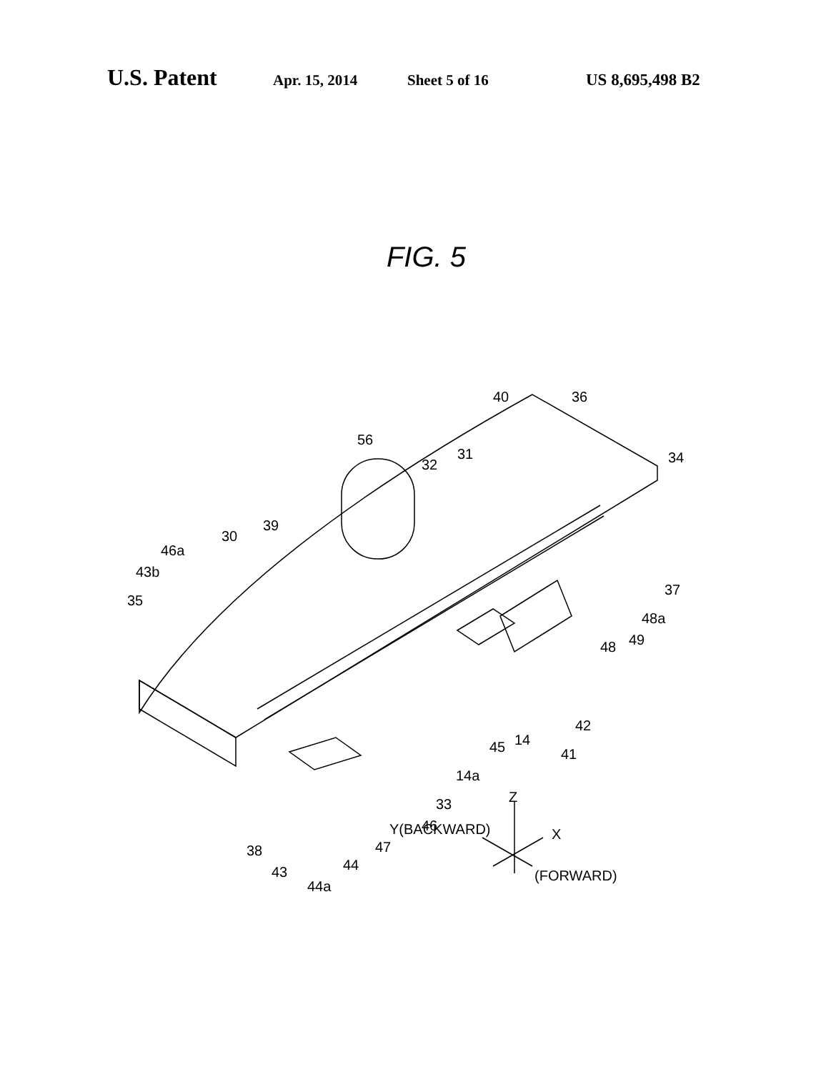U.S. Patent Apr. 15, 2014 Sheet 5 of 16 US 8,695,498 B2
FIG. 5
56
40
36
34
31
32
30
39
46a
43b
35
37
48a
49
48
42
14
45
41
14a
33
46
47
38
44
43
44a
Z
Y(BACKWARD)
X
(FORWARD)